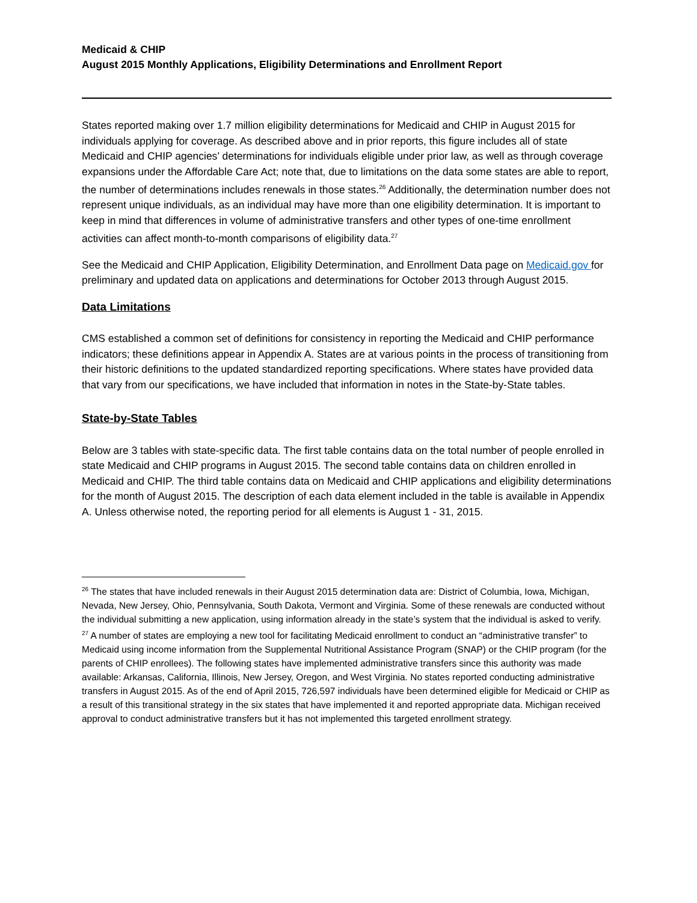Medicaid & CHIP
August 2015 Monthly Applications, Eligibility Determinations and Enrollment Report
States reported making over 1.7 million eligibility determinations for Medicaid and CHIP in August 2015 for individuals applying for coverage. As described above and in prior reports, this figure includes all of state Medicaid and CHIP agencies’ determinations for individuals eligible under prior law, as well as through coverage expansions under the Affordable Care Act; note that, due to limitations on the data some states are able to report, the number of determinations includes renewals in those states.<sup>26</sup> Additionally, the determination number does not represent unique individuals, as an individual may have more than one eligibility determination. It is important to keep in mind that differences in volume of administrative transfers and other types of one-time enrollment activities can affect month-to-month comparisons of eligibility data.<sup>27</sup>
See the Medicaid and CHIP Application, Eligibility Determination, and Enrollment Data page on Medicaid.gov for preliminary and updated data on applications and determinations for October 2013 through August 2015.
Data Limitations
CMS established a common set of definitions for consistency in reporting the Medicaid and CHIP performance indicators; these definitions appear in Appendix A. States are at various points in the process of transitioning from their historic definitions to the updated standardized reporting specifications. Where states have provided data that vary from our specifications, we have included that information in notes in the State-by-State tables.
State-by-State Tables
Below are 3 tables with state-specific data. The first table contains data on the total number of people enrolled in state Medicaid and CHIP programs in August 2015. The second table contains data on children enrolled in Medicaid and CHIP. The third table contains data on Medicaid and CHIP applications and eligibility determinations for the month of August 2015. The description of each data element included in the table is available in Appendix A. Unless otherwise noted, the reporting period for all elements is August 1 - 31, 2015.
<sup>26</sup> The states that have included renewals in their August 2015 determination data are: District of Columbia, Iowa, Michigan, Nevada, New Jersey, Ohio, Pennsylvania, South Dakota, Vermont and Virginia. Some of these renewals are conducted without the individual submitting a new application, using information already in the state’s system that the individual is asked to verify.
<sup>27</sup> A number of states are employing a new tool for facilitating Medicaid enrollment to conduct an “administrative transfer” to Medicaid using income information from the Supplemental Nutritional Assistance Program (SNAP) or the CHIP program (for the parents of CHIP enrollees). The following states have implemented administrative transfers since this authority was made available: Arkansas, California, Illinois, New Jersey, Oregon, and West Virginia. No states reported conducting administrative transfers in August 2015. As of the end of April 2015, 726,597 individuals have been determined eligible for Medicaid or CHIP as a result of this transitional strategy in the six states that have implemented it and reported appropriate data. Michigan received approval to conduct administrative transfers but it has not implemented this targeted enrollment strategy.